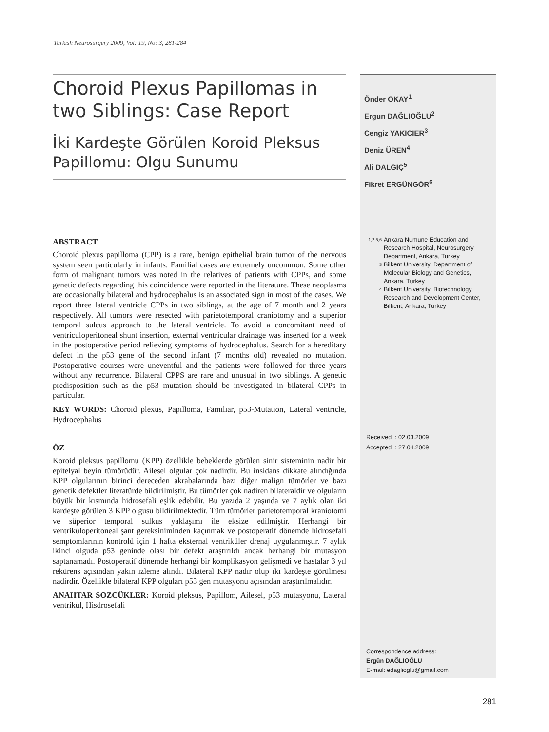Turkish Neurosurgery 2009, Vol: 19, No: 3, 281-284
Choroid Plexus Papillomas in two Siblings: Case Report
İki Kardeşte Görülen Koroid Pleksus Papillomu: Olgu Sunumu
ABSTRACT
Choroid plexus papilloma (CPP) is a rare, benign epithelial brain tumor of the nervous system seen particularly in infants. Familial cases are extremely uncommon. Some other form of malignant tumors was noted in the relatives of patients with CPPs, and some genetic defects regarding this coincidence were reported in the literature. These neoplasms are occasionally bilateral and hydrocephalus is an associated sign in most of the cases. We report three lateral ventricle CPPs in two siblings, at the age of 7 month and 2 years respectively. All tumors were resected with parietotemporal craniotomy and a superior temporal sulcus approach to the lateral ventricle. To avoid a concomitant need of ventriculoperitoneal shunt insertion, external ventricular drainage was inserted for a week in the postoperative period relieving symptoms of hydrocephalus. Search for a hereditary defect in the p53 gene of the second infant (7 months old) revealed no mutation. Postoperative courses were uneventful and the patients were followed for three years without any recurrence. Bilateral CPPS are rare and unusual in two siblings. A genetic predisposition such as the p53 mutation should be investigated in bilateral CPPs in particular.
KEY WORDS: Choroid plexus, Papilloma, Familiar, p53-Mutation, Lateral ventricle, Hydrocephalus
ÖZ
Koroid pleksus papillomu (KPP) özellikle bebeklerde görülen sinir sisteminin nadir bir epitelyal beyin tümörüdür. Ailesel olgular çok nadirdir. Bu insidans dikkate alındığında KPP olgularının birinci dereceden akrabalarında bazı diğer malign tümörler ve bazı genetik defektler literatürde bildirilmiştir. Bu tümörler çok nadiren bilateraldir ve olguların büyük bir kısmında hidrosefali eşlik edebilir. Bu yazıda 2 yaşında ve 7 aylık olan iki kardeşte görülen 3 KPP olgusu bildirilmektedir. Tüm tümörler parietotemporal kraniotomi ve süperior temporal sulkus yaklaşımı ile eksize edilmiştir. Herhangi bir ventriküloperitoneal şant gereksiniminden kaçınmak ve postoperatif dönemde hidrosefali semptomlarının kontrolü için 1 hafta eksternal ventriküler drenaj uygulanmıştır. 7 aylık ikinci olguda p53 geninde olası bir defekt araştırıldı ancak herhangi bir mutasyon saptanamadı. Postoperatif dönemde herhangi bir komplikasyon gelişmedi ve hastalar 3 yıl rekürens açısından yakın izleme alındı. Bilateral KPP nadir olup iki kardeşte görülmesi nadirdir. Özellikle bilateral KPP olguları p53 gen mutasyonu açısından araştırılmalıdır.
ANAHTAR SOZCÜKLER: Koroid pleksus, Papillom, Ailesel, p53 mutasyonu, Lateral ventrikül, Hisdrosefali
Önder OKAY<sup>1</sup>
Ergun DAĞLIOĞLU<sup>2</sup>
Cengiz YAKICIER<sup>3</sup>
Deniz ÜREN<sup>4</sup>
Ali DALGIÇ<sup>5</sup>
Fikret ERGÜNGÖR<sup>6</sup>
1,2,5,6 Ankara Numune Education and Research Hospital, Neurosurgery Department, Ankara, Turkey
3 Bilkent University, Department of Molecular Biology and Genetics, Ankara, Turkey
4 Bilkent University, Biotechnology Research and Development Center, Bilkent, Ankara, Turkey
Received : 02.03.2009
Accepted : 27.04.2009
Correspondence address:
Ergün DAĞLIOĞLU
E-mail: edaglioglu@gmail.com
281